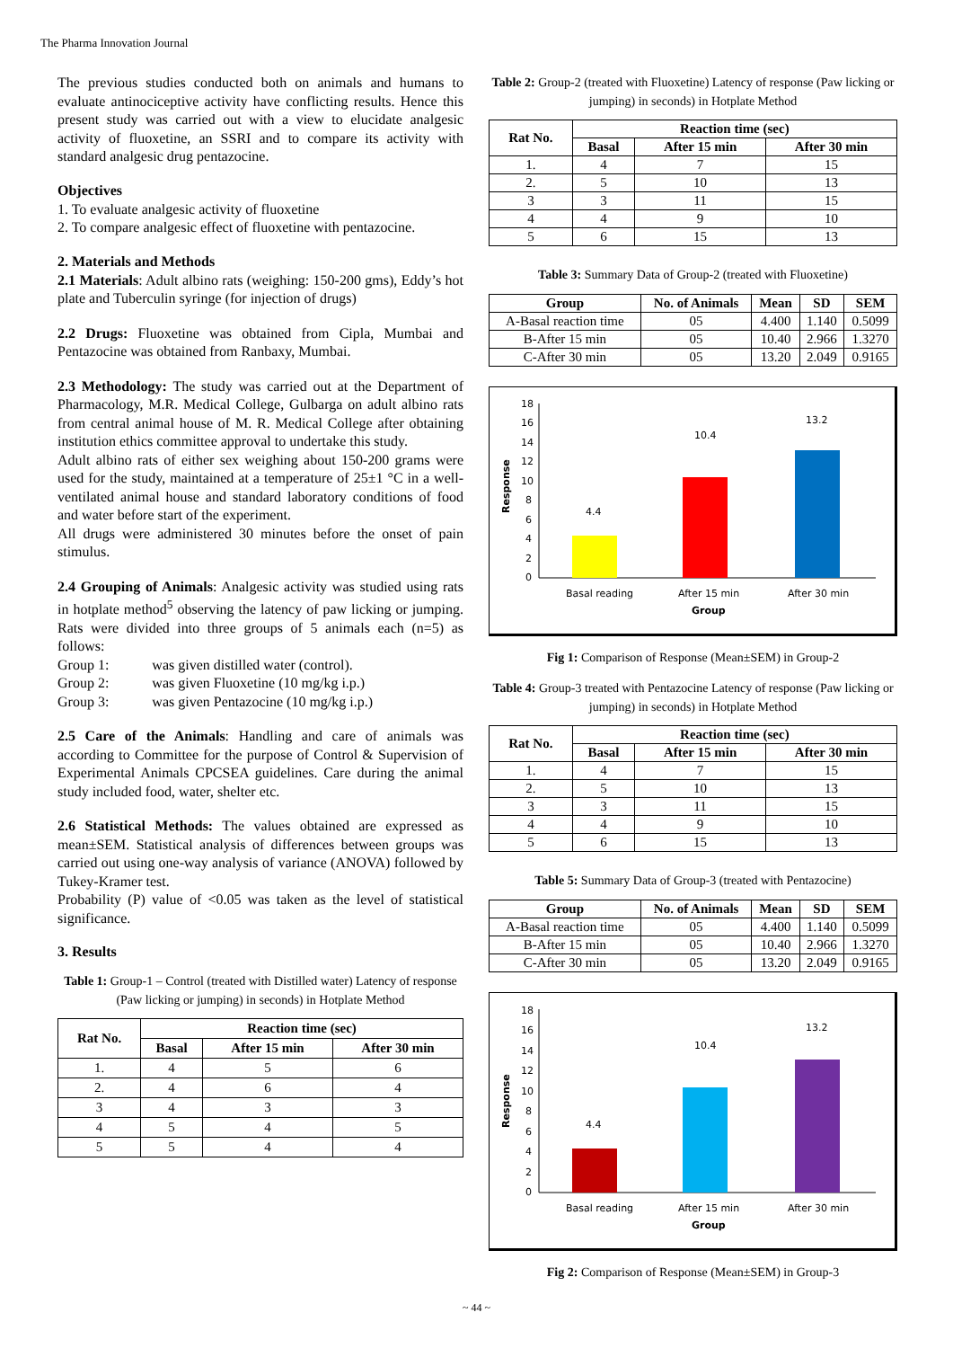The Pharma Innovation Journal
The previous studies conducted both on animals and humans to evaluate antinociceptive activity have conflicting results. Hence this present study was carried out with a view to elucidate analgesic activity of fluoxetine, an SSRI and to compare its activity with standard analgesic drug pentazocine.
Objectives
1. To evaluate analgesic activity of fluoxetine
2. To compare analgesic effect of fluoxetine with pentazocine.
2. Materials and Methods
2.1 Materials: Adult albino rats (weighing: 150-200 gms), Eddy’s hot plate and Tuberculin syringe (for injection of drugs)
2.2 Drugs: Fluoxetine was obtained from Cipla, Mumbai and Pentazocine was obtained from Ranbaxy, Mumbai.
2.3 Methodology: The study was carried out at the Department of Pharmacology, M.R. Medical College, Gulbarga on adult albino rats from central animal house of M. R. Medical College after obtaining institution ethics committee approval to undertake this study.
Adult albino rats of either sex weighing about 150-200 grams were used for the study, maintained at a temperature of 25±1 °C in a well-ventilated animal house and standard laboratory conditions of food and water before start of the experiment.
All drugs were administered 30 minutes before the onset of pain stimulus.
2.4 Grouping of Animals: Analgesic activity was studied using rats in hotplate method<sup>5</sup> observing the latency of paw licking or jumping. Rats were divided into three groups of 5 animals each (n=5) as follows:
Group 1: was given distilled water (control).
Group 2: was given Fluoxetine (10 mg/kg i.p.)
Group 3: was given Pentazocine (10 mg/kg i.p.)
2.5 Care of the Animals: Handling and care of animals was according to Committee for the purpose of Control & Supervision of Experimental Animals CPCSEA guidelines. Care during the animal study included food, water, shelter etc.
2.6 Statistical Methods: The values obtained are expressed as mean±SEM. Statistical analysis of differences between groups was carried out using one-way analysis of variance (ANOVA) followed by Tukey-Kramer test.
Probability (P) value of <0.05 was taken as the level of statistical significance.
3. Results
Table 1: Group-1 – Control (treated with Distilled water) Latency of response (Paw licking or jumping) in seconds) in Hotplate Method
| Rat No. | Reaction time (sec) | | |
| --- | --- | --- | --- |
| | Basal | After 15 min | After 30 min |
| 1. | 4 | 5 | 6 |
| 2. | 4 | 6 | 4 |
| 3 | 4 | 3 | 3 |
| 4 | 5 | 4 | 5 |
| 5 | 5 | 4 | 4 |
Table 2: Group-2 (treated with Fluoxetine) Latency of response (Paw licking or jumping) in seconds) in Hotplate Method
| Rat No. | Reaction time (sec) | | |
| --- | --- | --- | --- |
| | Basal | After 15 min | After 30 min |
| 1. | 4 | 7 | 15 |
| 2. | 5 | 10 | 13 |
| 3 | 3 | 11 | 15 |
| 4 | 4 | 9 | 10 |
| 5 | 6 | 15 | 13 |
Table 3: Summary Data of Group-2 (treated with Fluoxetine)
| Group | No. of Animals | Mean | SD | SEM |
| --- | --- | --- | --- | --- |
| A-Basal reaction time | 05 | 4.400 | 1.140 | 0.5099 |
| B-After 15 min | 05 | 10.40 | 2.966 | 1.3270 |
| C-After 30 min | 05 | 13.20 | 2.049 | 0.9165 |
0
2
4
6
8
10
12
14
16
18
Response
4.4
10.4
13.2
Basal reading
After 15 min
After 30 min
Group
Fig 1: Comparison of Response (Mean±SEM) in Group-2
Table 4: Group-3 treated with Pentazocine Latency of response (Paw licking or jumping) in seconds) in Hotplate Method
| Rat No. | Reaction time (sec) | | |
| --- | --- | --- | --- |
| | Basal | After 15 min | After 30 min |
| 1. | 4 | 7 | 15 |
| 2. | 5 | 10 | 13 |
| 3 | 3 | 11 | 15 |
| 4 | 4 | 9 | 10 |
| 5 | 6 | 15 | 13 |
Table 5: Summary Data of Group-3 (treated with Pentazocine)
| Group | No. of Animals | Mean | SD | SEM |
| --- | --- | --- | --- | --- |
| A-Basal reaction time | 05 | 4.400 | 1.140 | 0.5099 |
| B-After 15 min | 05 | 10.40 | 2.966 | 1.3270 |
| C-After 30 min | 05 | 13.20 | 2.049 | 0.9165 |
0
2
4
6
8
10
12
14
16
18
Response
4.4
10.4
13.2
Basal reading
After 15 min
After 30 min
Group
Fig 2: Comparison of Response (Mean±SEM) in Group-3
~ 44 ~